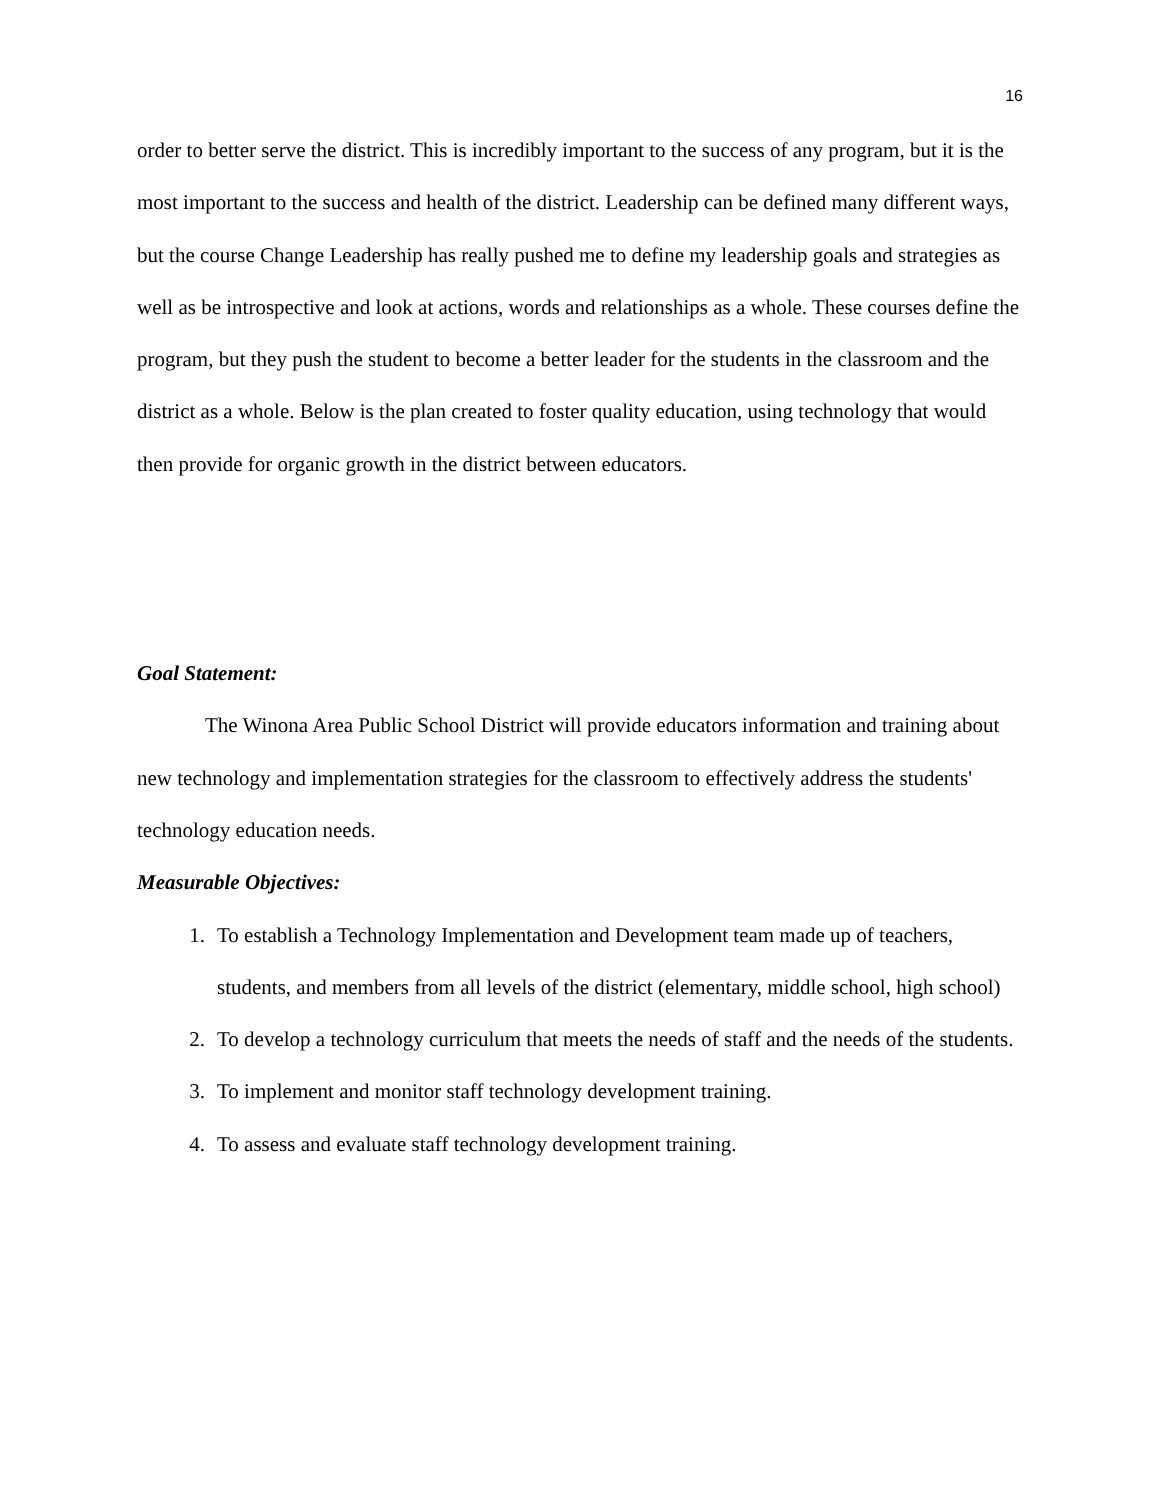16
order to better serve the district. This is incredibly important to the success of any program, but it is the most important to the success and health of the district. Leadership can be defined many different ways, but the course Change Leadership has really pushed me to define my leadership goals and strategies as well as be introspective and look at actions, words and relationships as a whole. These courses define the program, but they push the student to become a better leader for the students in the classroom and the district as a whole. Below is the plan created to foster quality education, using technology that would then provide for organic growth in the district between educators.
Goal Statement:
The Winona Area Public School District will provide educators information and training about new technology and implementation strategies for the classroom to effectively address the students' technology education needs.
Measurable Objectives:
1. To establish a Technology Implementation and Development team made up of teachers, students, and members from all levels of the district (elementary, middle school, high school)
2. To develop a technology curriculum that meets the needs of staff and the needs of the students.
3. To implement and monitor staff technology development training.
4. To assess and evaluate staff technology development training.